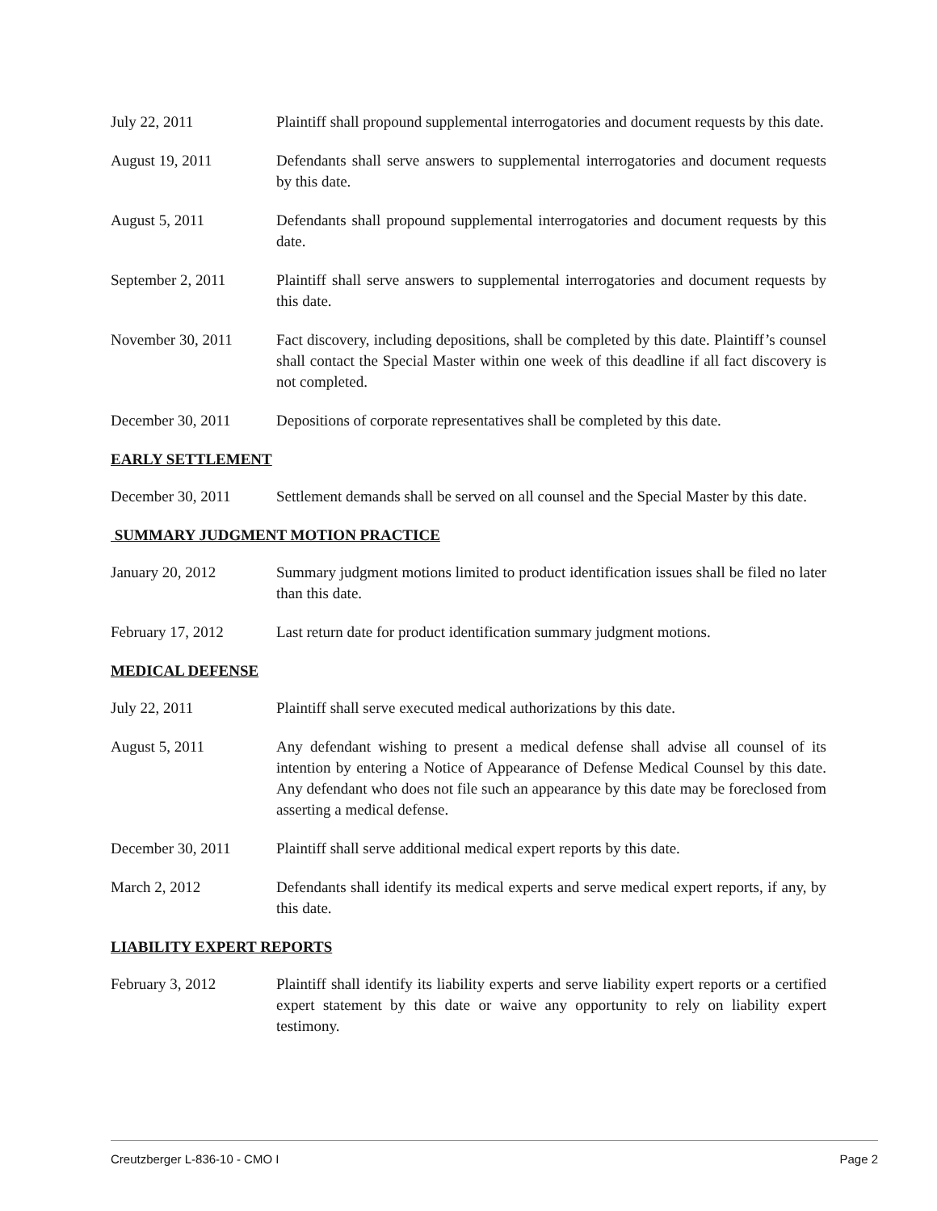July 22, 2011 Plaintiff shall propound supplemental interrogatories and document requests by this date.
August 19, 2011 Defendants shall serve answers to supplemental interrogatories and document requests by this date.
August 5, 2011 Defendants shall propound supplemental interrogatories and document requests by this date.
September 2, 2011 Plaintiff shall serve answers to supplemental interrogatories and document requests by this date.
November 30, 2011 Fact discovery, including depositions, shall be completed by this date. Plaintiff’s counsel shall contact the Special Master within one week of this deadline if all fact discovery is not completed.
December 30, 2011 Depositions of corporate representatives shall be completed by this date.
EARLY SETTLEMENT
December 30, 2011 Settlement demands shall be served on all counsel and the Special Master by this date.
SUMMARY JUDGMENT MOTION PRACTICE
January 20, 2012 Summary judgment motions limited to product identification issues shall be filed no later than this date.
February 17, 2012 Last return date for product identification summary judgment motions.
MEDICAL DEFENSE
July 22, 2011 Plaintiff shall serve executed medical authorizations by this date.
August 5, 2011 Any defendant wishing to present a medical defense shall advise all counsel of its intention by entering a Notice of Appearance of Defense Medical Counsel by this date. Any defendant who does not file such an appearance by this date may be foreclosed from asserting a medical defense.
December 30, 2011 Plaintiff shall serve additional medical expert reports by this date.
March 2, 2012 Defendants shall identify its medical experts and serve medical expert reports, if any, by this date.
LIABILITY EXPERT REPORTS
February 3, 2012 Plaintiff shall identify its liability experts and serve liability expert reports or a certified expert statement by this date or waive any opportunity to rely on liability expert testimony.
Creutzberger L-836-10 - CMO I Page 2